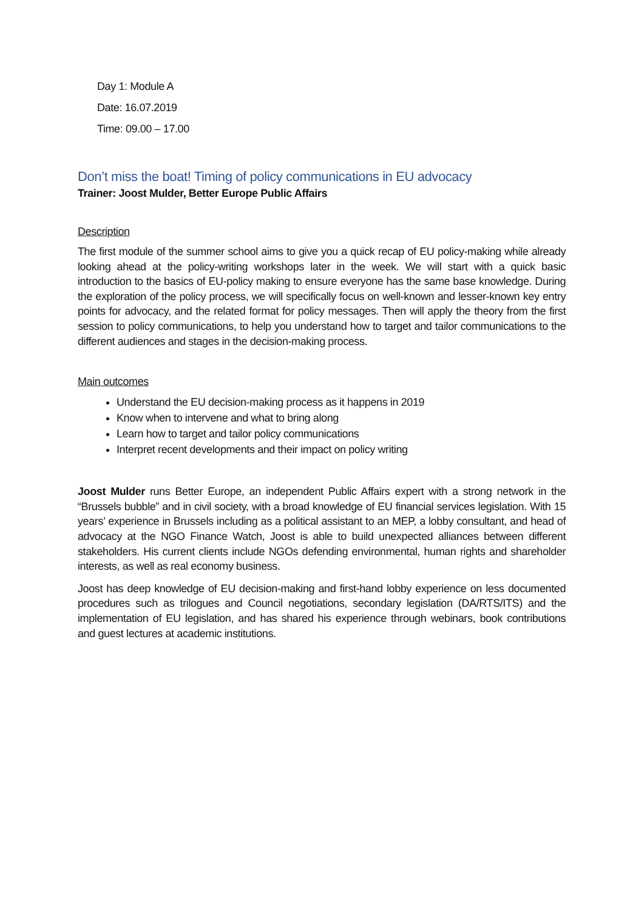Day 1: Module A
Date: 16.07.2019
Time: 09.00 – 17.00
Don’t miss the boat! Timing of policy communications in EU advocacy
Trainer: Joost Mulder, Better Europe Public Affairs
Description
The first module of the summer school aims to give you a quick recap of EU policy-making while already looking ahead at the policy-writing workshops later in the week. We will start with a quick basic introduction to the basics of EU-policy making to ensure everyone has the same base knowledge. During the exploration of the policy process, we will specifically focus on well-known and lesser-known key entry points for advocacy, and the related format for policy messages. Then will apply the theory from the first session to policy communications, to help you understand how to target and tailor communications to the different audiences and stages in the decision-making process.
Main outcomes
Understand the EU decision-making process as it happens in 2019
Know when to intervene and what to bring along
Learn how to target and tailor policy communications
Interpret recent developments and their impact on policy writing
Joost Mulder runs Better Europe, an independent Public Affairs expert with a strong network in the “Brussels bubble” and in civil society, with a broad knowledge of EU financial services legislation. With 15 years’ experience in Brussels including as a political assistant to an MEP, a lobby consultant, and head of advocacy at the NGO Finance Watch, Joost is able to build unexpected alliances between different stakeholders. His current clients include NGOs defending environmental, human rights and shareholder interests, as well as real economy business.
Joost has deep knowledge of EU decision-making and first-hand lobby experience on less documented procedures such as trilogues and Council negotiations, secondary legislation (DA/RTS/ITS) and the implementation of EU legislation, and has shared his experience through webinars, book contributions and guest lectures at academic institutions.